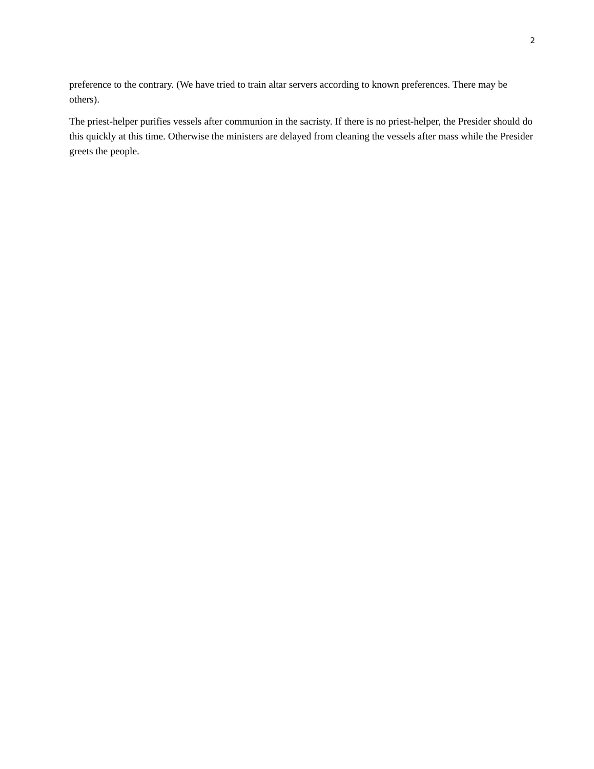2
preference to the contrary. (We have tried to train altar servers according to known preferences. There may be others).
The priest-helper purifies vessels after communion in the sacristy. If there is no priest-helper, the Presider should do this quickly at this time. Otherwise the ministers are delayed from cleaning the vessels after mass while the Presider greets the people.